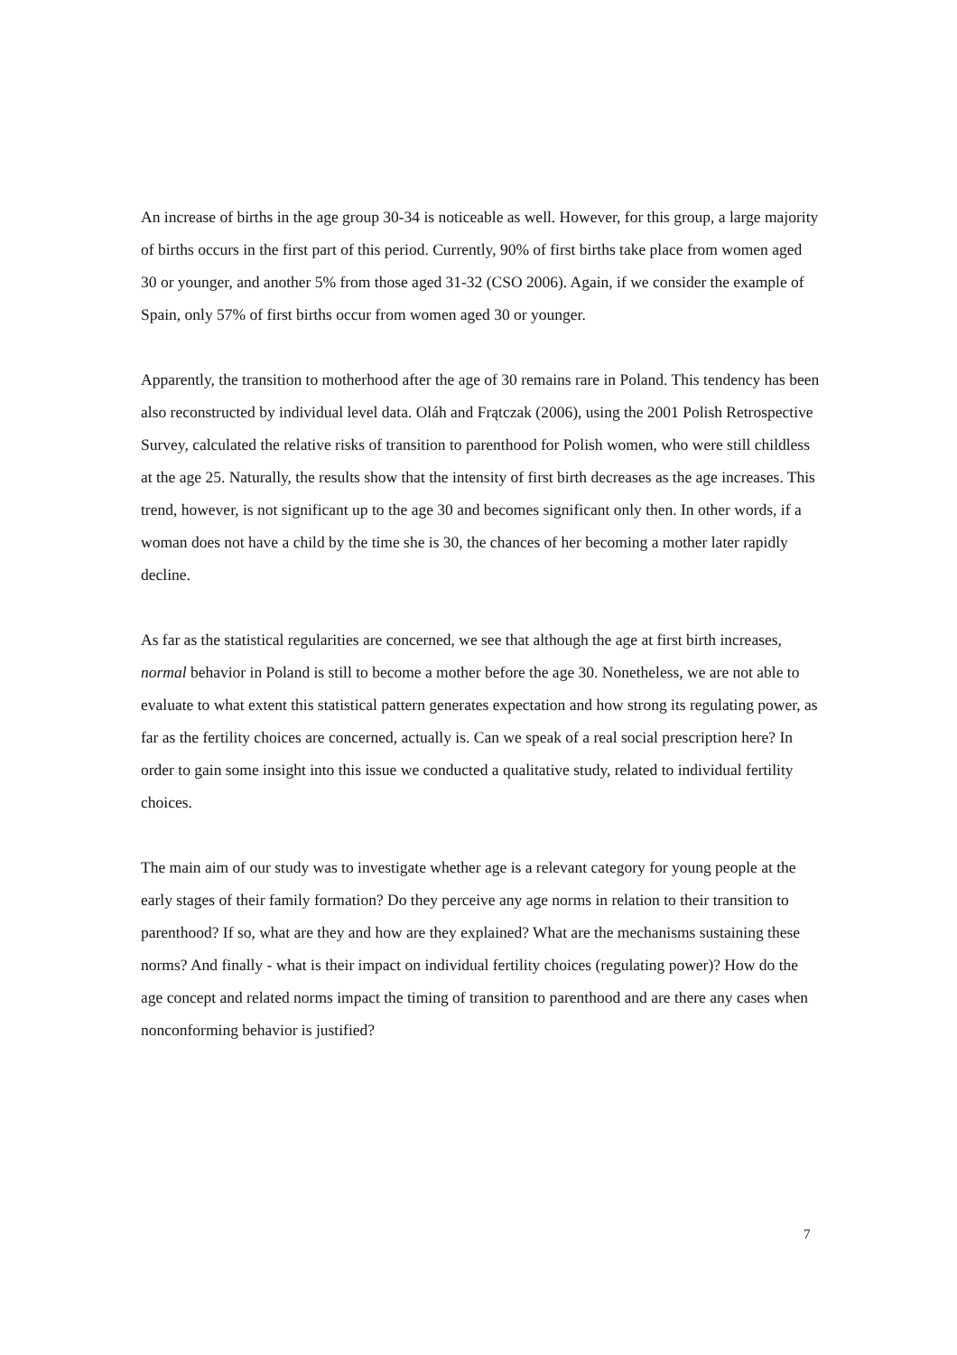An increase of births in the age group 30-34 is noticeable as well. However, for this group, a large majority of births occurs in the first part of this period. Currently, 90% of first births take place from women aged 30 or younger, and another 5% from those aged 31-32 (CSO 2006). Again, if we consider the example of Spain, only 57% of first births occur from women aged 30 or younger.
Apparently, the transition to motherhood after the age of 30 remains rare in Poland. This tendency has been also reconstructed by individual level data. Oláh and Frątczak (2006), using the 2001 Polish Retrospective Survey, calculated the relative risks of transition to parenthood for Polish women, who were still childless at the age 25. Naturally, the results show that the intensity of first birth decreases as the age increases. This trend, however, is not significant up to the age 30 and becomes significant only then. In other words, if a woman does not have a child by the time she is 30, the chances of her becoming a mother later rapidly decline.
As far as the statistical regularities are concerned, we see that although the age at first birth increases, normal behavior in Poland is still to become a mother before the age 30. Nonetheless, we are not able to evaluate to what extent this statistical pattern generates expectation and how strong its regulating power, as far as the fertility choices are concerned, actually is. Can we speak of a real social prescription here? In order to gain some insight into this issue we conducted a qualitative study, related to individual fertility choices.
The main aim of our study was to investigate whether age is a relevant category for young people at the early stages of their family formation? Do they perceive any age norms in relation to their transition to parenthood? If so, what are they and how are they explained? What are the mechanisms sustaining these norms? And finally - what is their impact on individual fertility choices (regulating power)? How do the age concept and related norms impact the timing of transition to parenthood and are there any cases when nonconforming behavior is justified?
7